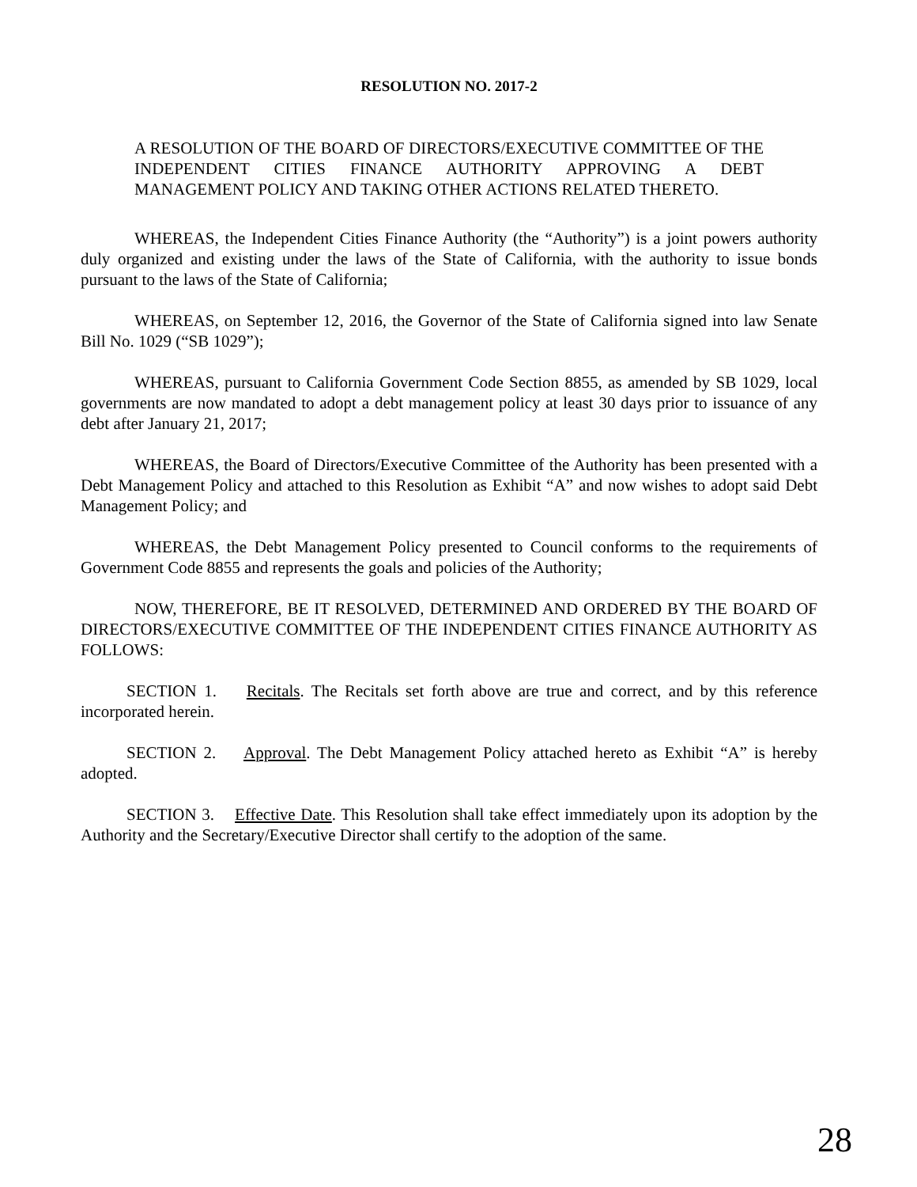RESOLUTION NO. 2017-2
A RESOLUTION OF THE BOARD OF DIRECTORS/EXECUTIVE COMMITTEE OF THE INDEPENDENT CITIES FINANCE AUTHORITY APPROVING A DEBT MANAGEMENT POLICY AND TAKING OTHER ACTIONS RELATED THERETO.
WHEREAS, the Independent Cities Finance Authority (the “Authority”) is a joint powers authority duly organized and existing under the laws of the State of California, with the authority to issue bonds pursuant to the laws of the State of California;
WHEREAS, on September 12, 2016, the Governor of the State of California signed into law Senate Bill No. 1029 (“SB 1029”);
WHEREAS, pursuant to California Government Code Section 8855, as amended by SB 1029, local governments are now mandated to adopt a debt management policy at least 30 days prior to issuance of any debt after January 21, 2017;
WHEREAS, the Board of Directors/Executive Committee of the Authority has been presented with a Debt Management Policy and attached to this Resolution as Exhibit “A” and now wishes to adopt said Debt Management Policy; and
WHEREAS, the Debt Management Policy presented to Council conforms to the requirements of Government Code 8855 and represents the goals and policies of the Authority;
NOW, THEREFORE, BE IT RESOLVED, DETERMINED AND ORDERED BY THE BOARD OF DIRECTORS/EXECUTIVE COMMITTEE OF THE INDEPENDENT CITIES FINANCE AUTHORITY AS FOLLOWS:
SECTION 1. Recitals. The Recitals set forth above are true and correct, and by this reference incorporated herein.
SECTION 2. Approval. The Debt Management Policy attached hereto as Exhibit “A” is hereby adopted.
SECTION 3. Effective Date. This Resolution shall take effect immediately upon its adoption by the Authority and the Secretary/Executive Director shall certify to the adoption of the same.
28